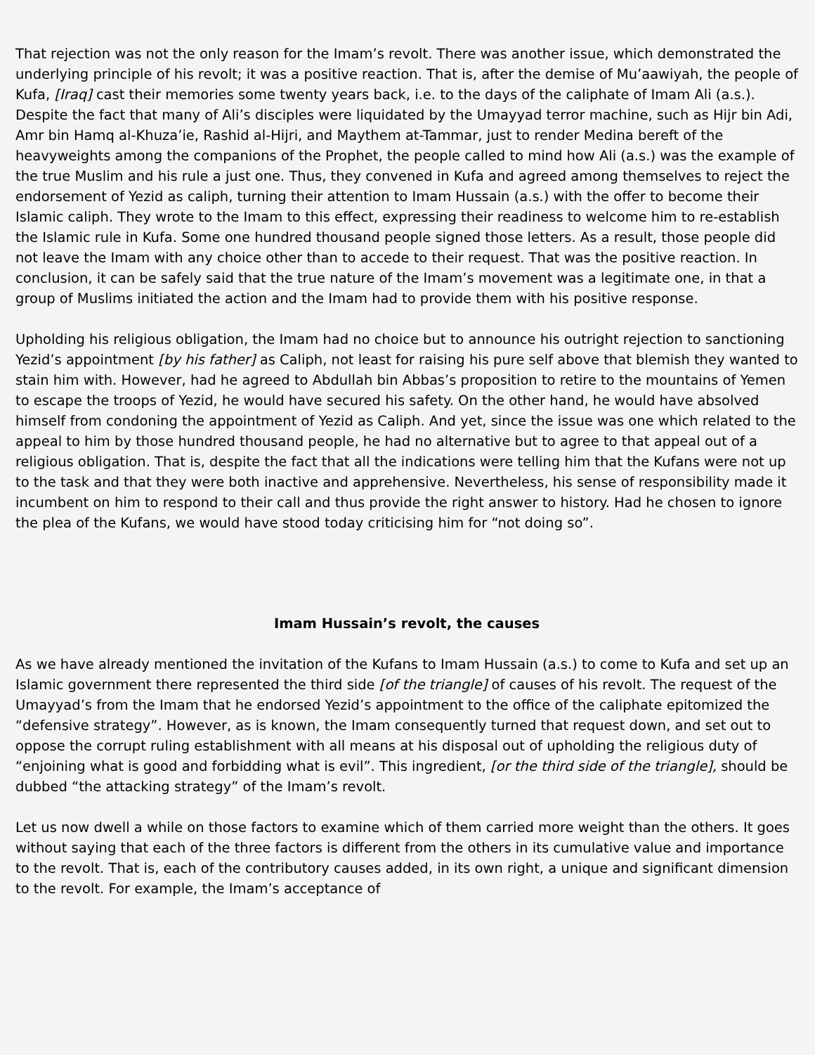That rejection was not the only reason for the Imam’s revolt. There was another issue, which demonstrated the underlying principle of his revolt; it was a positive reaction. That is, after the demise of Mu’aawiyah, the people of Kufa, [Iraq] cast their memories some twenty years back, i.e. to the days of the caliphate of Imam Ali (a.s.). Despite the fact that many of Ali’s disciples were liquidated by the Umayyad terror machine, such as Hijr bin Adi, Amr bin Hamq al-Khuza’ie, Rashid al-Hijri, and Maythem at-Tammar, just to render Medina bereft of the heavyweights among the companions of the Prophet, the people called to mind how Ali (a.s.) was the example of the true Muslim and his rule a just one. Thus, they convened in Kufa and agreed among themselves to reject the endorsement of Yezid as caliph, turning their attention to Imam Hussain (a.s.) with the offer to become their Islamic caliph. They wrote to the Imam to this effect, expressing their readiness to welcome him to re-establish the Islamic rule in Kufa. Some one hundred thousand people signed those letters. As a result, those people did not leave the Imam with any choice other than to accede to their request. That was the positive reaction. In conclusion, it can be safely said that the true nature of the Imam’s movement was a legitimate one, in that a group of Muslims initiated the action and the Imam had to provide them with his positive response.
Upholding his religious obligation, the Imam had no choice but to announce his outright rejection to sanctioning Yezid’s appointment [by his father] as Caliph, not least for raising his pure self above that blemish they wanted to stain him with. However, had he agreed to Abdullah bin Abbas’s proposition to retire to the mountains of Yemen to escape the troops of Yezid, he would have secured his safety. On the other hand, he would have absolved himself from condoning the appointment of Yezid as Caliph. And yet, since the issue was one which related to the appeal to him by those hundred thousand people, he had no alternative but to agree to that appeal out of a religious obligation. That is, despite the fact that all the indications were telling him that the Kufans were not up to the task and that they were both inactive and apprehensive. Nevertheless, his sense of responsibility made it incumbent on him to respond to their call and thus provide the right answer to history. Had he chosen to ignore the plea of the Kufans, we would have stood today criticising him for “not doing so”.
Imam Hussain’s revolt, the causes
As we have already mentioned the invitation of the Kufans to Imam Hussain (a.s.) to come to Kufa and set up an Islamic government there represented the third side [of the triangle] of causes of his revolt. The request of the Umayyad’s from the Imam that he endorsed Yezid’s appointment to the office of the caliphate epitomized the “defensive strategy”. However, as is known, the Imam consequently turned that request down, and set out to oppose the corrupt ruling establishment with all means at his disposal out of upholding the religious duty of “enjoining what is good and forbidding what is evil”. This ingredient, [or the third side of the triangle], should be dubbed “the attacking strategy” of the Imam’s revolt.
Let us now dwell a while on those factors to examine which of them carried more weight than the others. It goes without saying that each of the three factors is different from the others in its cumulative value and importance to the revolt. That is, each of the contributory causes added, in its own right, a unique and significant dimension to the revolt. For example, the Imam’s acceptance of